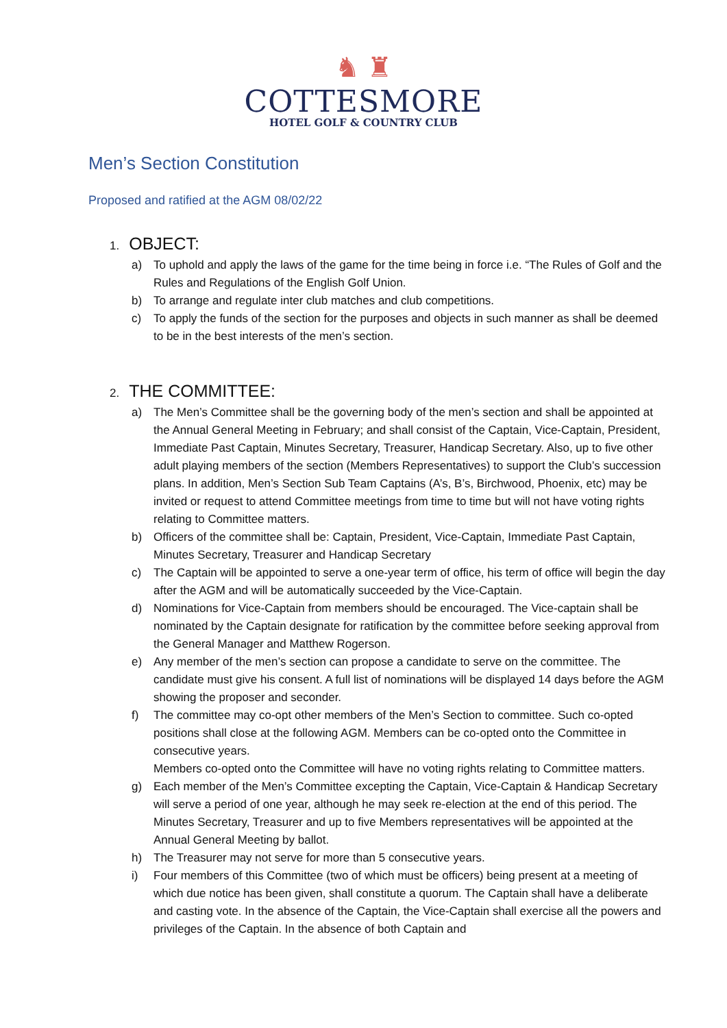♞ ♜
COTTESMORE
HOTEL GOLF & COUNTRY CLUB
Men’s Section Constitution
Proposed and ratified at the AGM 08/02/22
1. OBJECT:
a) To uphold and apply the laws of the game for the time being in force i.e. “The Rules of Golf and the Rules and Regulations of the English Golf Union.
b) To arrange and regulate inter club matches and club competitions.
c) To apply the funds of the section for the purposes and objects in such manner as shall be deemed to be in the best interests of the men’s section.
2. THE COMMITTEE:
a) The Men’s Committee shall be the governing body of the men’s section and shall be appointed at the Annual General Meeting in February; and shall consist of the Captain, Vice-Captain, President, Immediate Past Captain, Minutes Secretary, Treasurer, Handicap Secretary. Also, up to five other adult playing members of the section (Members Representatives) to support the Club’s succession plans. In addition, Men’s Section Sub Team Captains (A’s, B’s, Birchwood, Phoenix, etc) may be invited or request to attend Committee meetings from time to time but will not have voting rights relating to Committee matters.
b) Officers of the committee shall be: Captain, President, Vice-Captain, Immediate Past Captain, Minutes Secretary, Treasurer and Handicap Secretary
c) The Captain will be appointed to serve a one-year term of office, his term of office will begin the day after the AGM and will be automatically succeeded by the Vice-Captain.
d) Nominations for Vice-Captain from members should be encouraged. The Vice-captain shall be nominated by the Captain designate for ratification by the committee before seeking approval from the General Manager and Matthew Rogerson.
e) Any member of the men’s section can propose a candidate to serve on the committee. The candidate must give his consent. A full list of nominations will be displayed 14 days before the AGM showing the proposer and seconder.
f) The committee may co-opt other members of the Men’s Section to committee. Such co-opted positions shall close at the following AGM. Members can be co-opted onto the Committee in consecutive years.
Members co-opted onto the Committee will have no voting rights relating to Committee matters.
g) Each member of the Men’s Committee excepting the Captain, Vice-Captain & Handicap Secretary will serve a period of one year, although he may seek re-election at the end of this period. The Minutes Secretary, Treasurer and up to five Members representatives will be appointed at the Annual General Meeting by ballot.
h) The Treasurer may not serve for more than 5 consecutive years.
i) Four members of this Committee (two of which must be officers) being present at a meeting of which due notice has been given, shall constitute a quorum. The Captain shall have a deliberate and casting vote. In the absence of the Captain, the Vice-Captain shall exercise all the powers and privileges of the Captain. In the absence of both Captain and